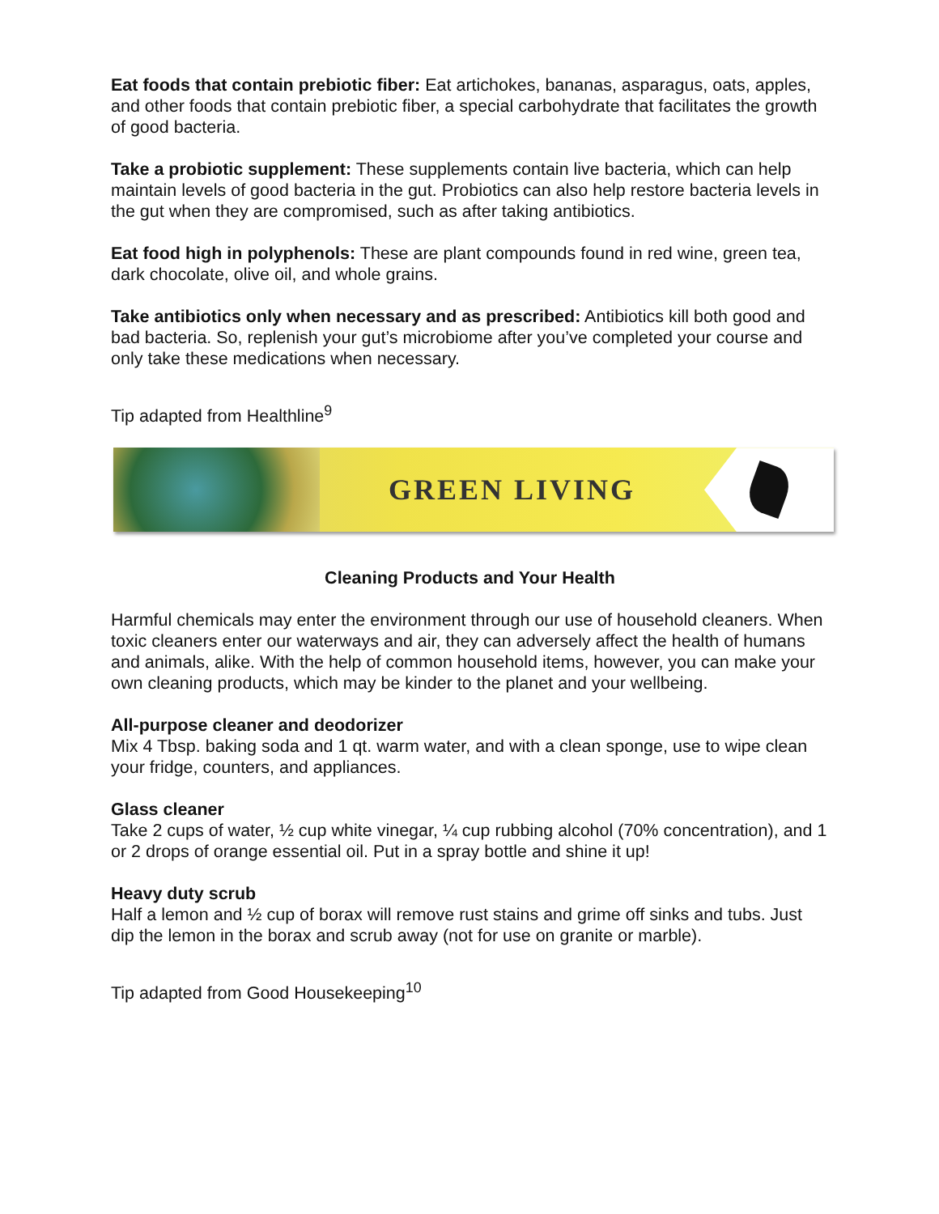Eat foods that contain prebiotic fiber: Eat artichokes, bananas, asparagus, oats, apples, and other foods that contain prebiotic fiber, a special carbohydrate that facilitates the growth of good bacteria.
Take a probiotic supplement: These supplements contain live bacteria, which can help maintain levels of good bacteria in the gut. Probiotics can also help restore bacteria levels in the gut when they are compromised, such as after taking antibiotics.
Eat food high in polyphenols: These are plant compounds found in red wine, green tea, dark chocolate, olive oil, and whole grains.
Take antibiotics only when necessary and as prescribed: Antibiotics kill both good and bad bacteria. So, replenish your gut’s microbiome after you’ve completed your course and only take these medications when necessary.
Tip adapted from Healthline<sup>9</sup>
GREEN LIVING
Cleaning Products and Your Health
Harmful chemicals may enter the environment through our use of household cleaners. When toxic cleaners enter our waterways and air, they can adversely affect the health of humans and animals, alike. With the help of common household items, however, you can make your own cleaning products, which may be kinder to the planet and your wellbeing.
All-purpose cleaner and deodorizer
Mix 4 Tbsp. baking soda and 1 qt. warm water, and with a clean sponge, use to wipe clean your fridge, counters, and appliances.
Glass cleaner
Take 2 cups of water, ½ cup white vinegar, ¼ cup rubbing alcohol (70% concentration), and 1 or 2 drops of orange essential oil. Put in a spray bottle and shine it up!
Heavy duty scrub
Half a lemon and ½ cup of borax will remove rust stains and grime off sinks and tubs. Just dip the lemon in the borax and scrub away (not for use on granite or marble).
Tip adapted from Good Housekeeping<sup>10</sup>